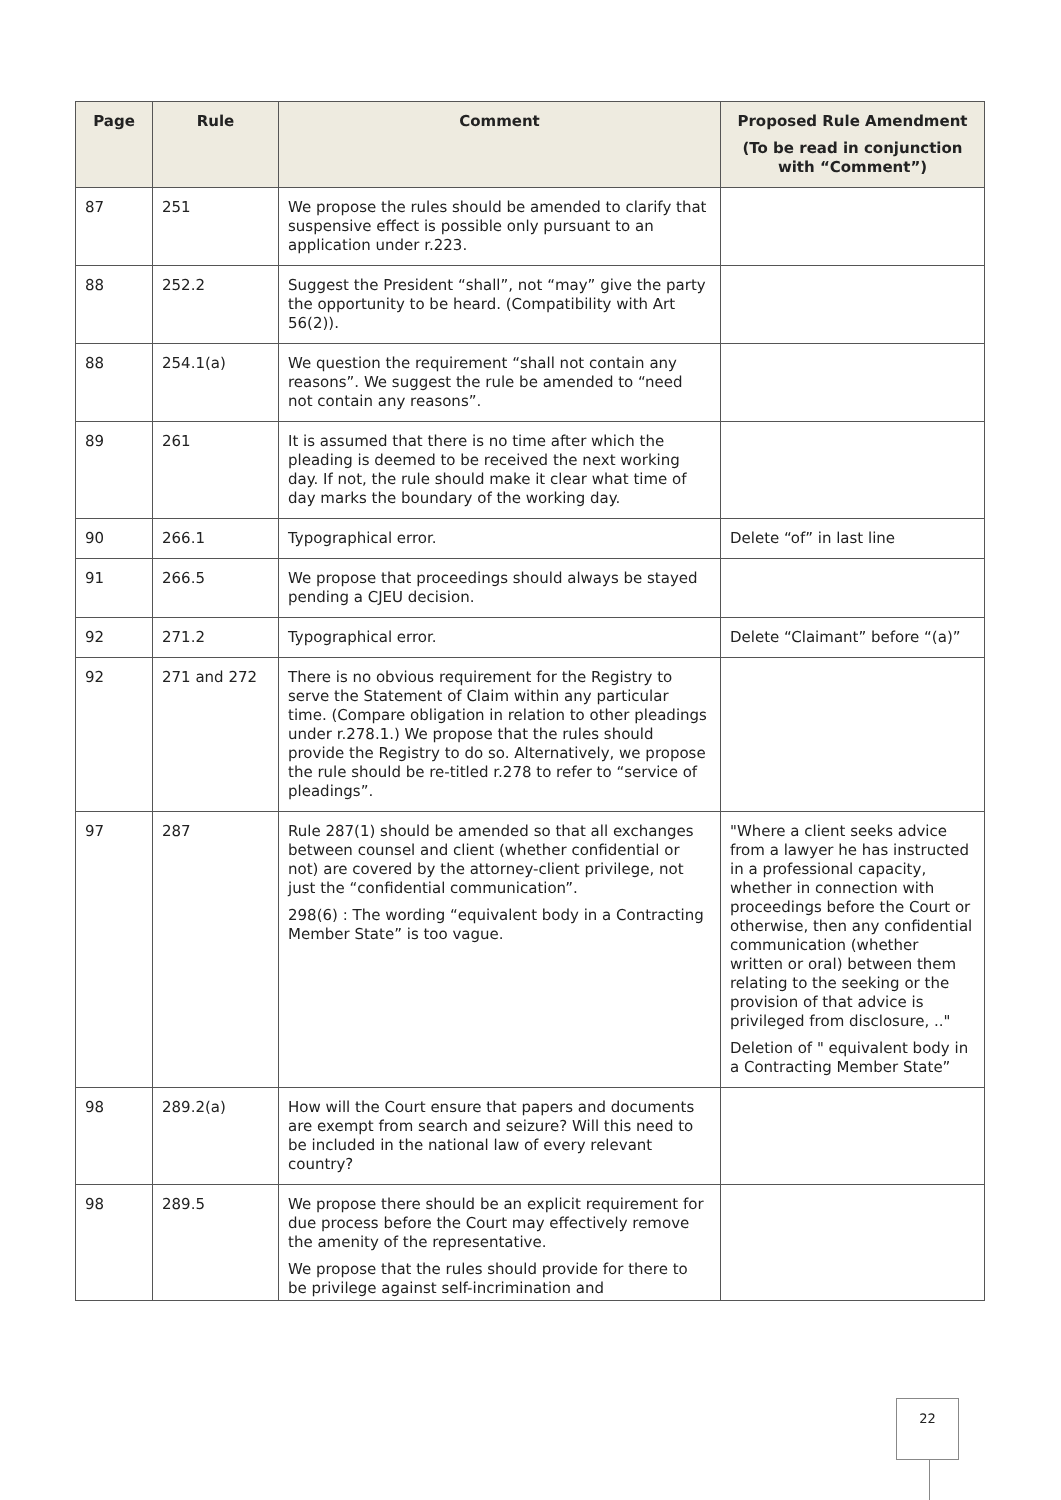| Page | Rule | Comment | Proposed Rule Amendment (To be read in conjunction with “Comment”) |
| --- | --- | --- | --- |
| 87 | 251 | We propose the rules should be amended to clarify that suspensive effect is possible only pursuant to an application under r.223. | |
| 88 | 252.2 | Suggest the President “shall”, not “may” give the party the opportunity to be heard. (Compatibility with Art 56(2)). | |
| 88 | 254.1(a) | We question the requirement “shall not contain any reasons”. We suggest the rule be amended to “need not contain any reasons”. | |
| 89 | 261 | It is assumed that there is no time after which the pleading is deemed to be received the next working day. If not, the rule should make it clear what time of day marks the boundary of the working day. | |
| 90 | 266.1 | Typographical error. | Delete “of” in last line |
| 91 | 266.5 | We propose that proceedings should always be stayed pending a CJEU decision. | |
| 92 | 271.2 | Typographical error. | Delete “Claimant” before “(a)” |
| 92 | 271 and 272 | There is no obvious requirement for the Registry to serve the Statement of Claim within any particular time. (Compare obligation in relation to other pleadings under r.278.1.) We propose that the rules should provide the Registry to do so. Alternatively, we propose the rule should be re-titled r.278 to refer to “service of pleadings”. | |
| 97 | 287 | Rule 287(1) should be amended so that all exchanges between counsel and client (whether confidential or not) are covered by the attorney-client privilege, not just the “confidential communication”. 298(6) : The wording “equivalent body in a Contracting Member State” is too vague. | "Where a client seeks advice from a lawyer he has instructed in a professional capacity, whether in connection with proceedings before the Court or otherwise, then any confidential communication (whether written or oral) between them relating to the seeking or the provision of that advice is privileged from disclosure, .." Deletion of " equivalent body in a Contracting Member State” |
| 98 | 289.2(a) | How will the Court ensure that papers and documents are exempt from search and seizure? Will this need to be included in the national law of every relevant country? | |
| 98 | 289.5 | We propose there should be an explicit requirement for due process before the Court may effectively remove the amenity of the representative. We propose that the rules should provide for there to be privilege against self-incrimination and | |
22